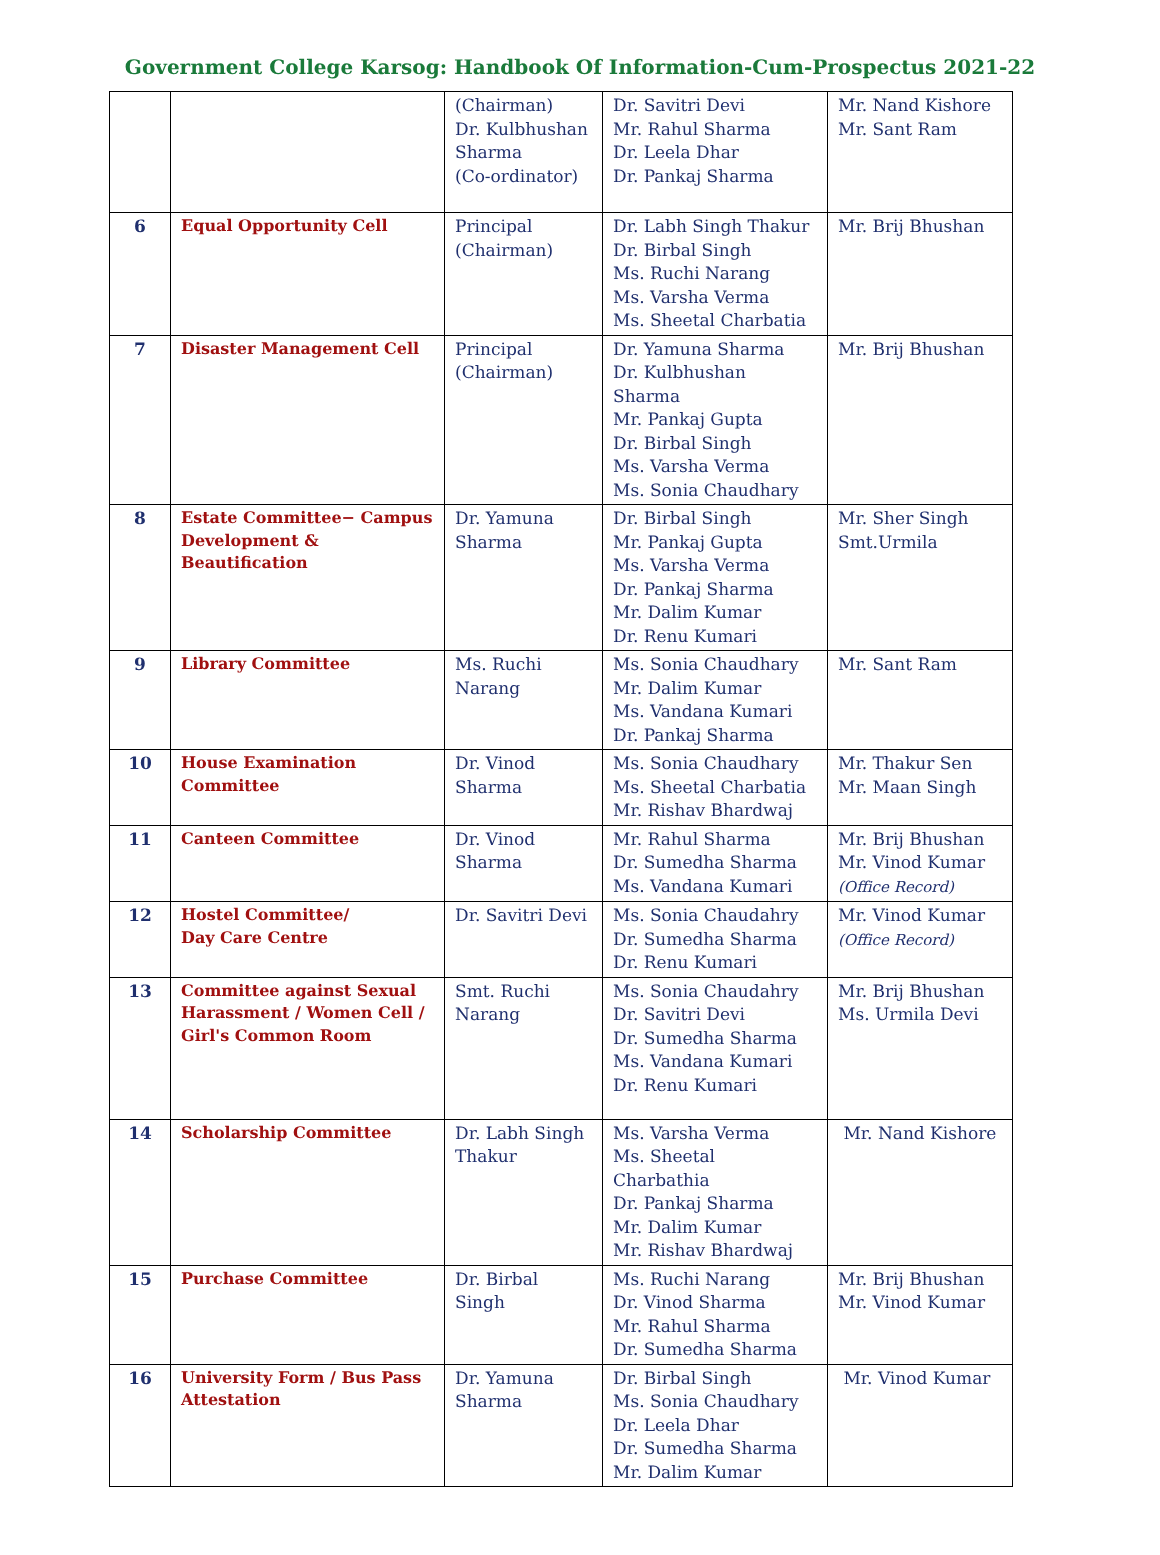Government College Karsog: Handbook Of Information-Cum-Prospectus 2021-22
| | | (Chairman) Dr. Kulbhushan Sharma (Co-ordinator) | Dr. Savitri Devi Mr. Rahul Sharma Dr. Leela Dhar Dr. Pankaj Sharma | Mr. Nand Kishore Mr. Sant Ram |
| 6 | Equal Opportunity Cell | Principal (Chairman) | Dr. Labh Singh Thakur Dr. Birbal Singh Ms. Ruchi Narang Ms. Varsha Verma Ms. Sheetal Charbatia | Mr. Brij Bhushan |
| 7 | Disaster Management Cell | Principal (Chairman) | Dr. Yamuna Sharma Dr. Kulbhushan Sharma Mr. Pankaj Gupta Dr. Birbal Singh Ms. Varsha Verma Ms. Sonia Chaudhary | Mr. Brij Bhushan |
| 8 | Estate Committee− Campus Development & Beautification | Dr. Yamuna Sharma | Dr. Birbal Singh Mr. Pankaj Gupta Ms. Varsha Verma Dr. Pankaj Sharma Mr. Dalim Kumar Dr. Renu Kumari | Mr. Sher Singh Smt.Urmila |
| 9 | Library Committee | Ms. Ruchi Narang | Ms. Sonia Chaudhary Mr. Dalim Kumar Ms. Vandana Kumari Dr. Pankaj Sharma | Mr. Sant Ram |
| 10 | House Examination Committee | Dr. Vinod Sharma | Ms. Sonia Chaudhary Ms. Sheetal Charbatia Mr. Rishav Bhardwaj | Mr. Thakur Sen Mr. Maan Singh |
| 11 | Canteen Committee | Dr. Vinod Sharma | Mr. Rahul Sharma Dr. Sumedha Sharma Ms. Vandana Kumari | Mr. Brij Bhushan Mr. Vinod Kumar (Office Record) |
| 12 | Hostel Committee/ Day Care Centre | Dr. Savitri Devi | Ms. Sonia Chaudahry Dr. Sumedha Sharma Dr. Renu Kumari | Mr. Vinod Kumar (Office Record) |
| 13 | Committee against Sexual Harassment / Women Cell / Girl's Common Room | Smt. Ruchi Narang | Ms. Sonia Chaudahry Dr. Savitri Devi Dr. Sumedha Sharma Ms. Vandana Kumari Dr. Renu Kumari | Mr. Brij Bhushan Ms. Urmila Devi |
| 14 | Scholarship Committee | Dr. Labh Singh Thakur | Ms. Varsha Verma Ms. Sheetal Charbathia Dr. Pankaj Sharma Mr. Dalim Kumar Mr. Rishav Bhardwaj | Mr. Nand Kishore |
| 15 | Purchase Committee | Dr. Birbal Singh | Ms. Ruchi Narang Dr. Vinod Sharma Mr. Rahul Sharma Dr. Sumedha Sharma | Mr. Brij Bhushan Mr. Vinod Kumar |
| 16 | University Form / Bus Pass Attestation | Dr. Yamuna Sharma | Dr. Birbal Singh Ms. Sonia Chaudhary Dr. Leela Dhar Dr. Sumedha Sharma Mr. Dalim Kumar | Mr. Vinod Kumar |